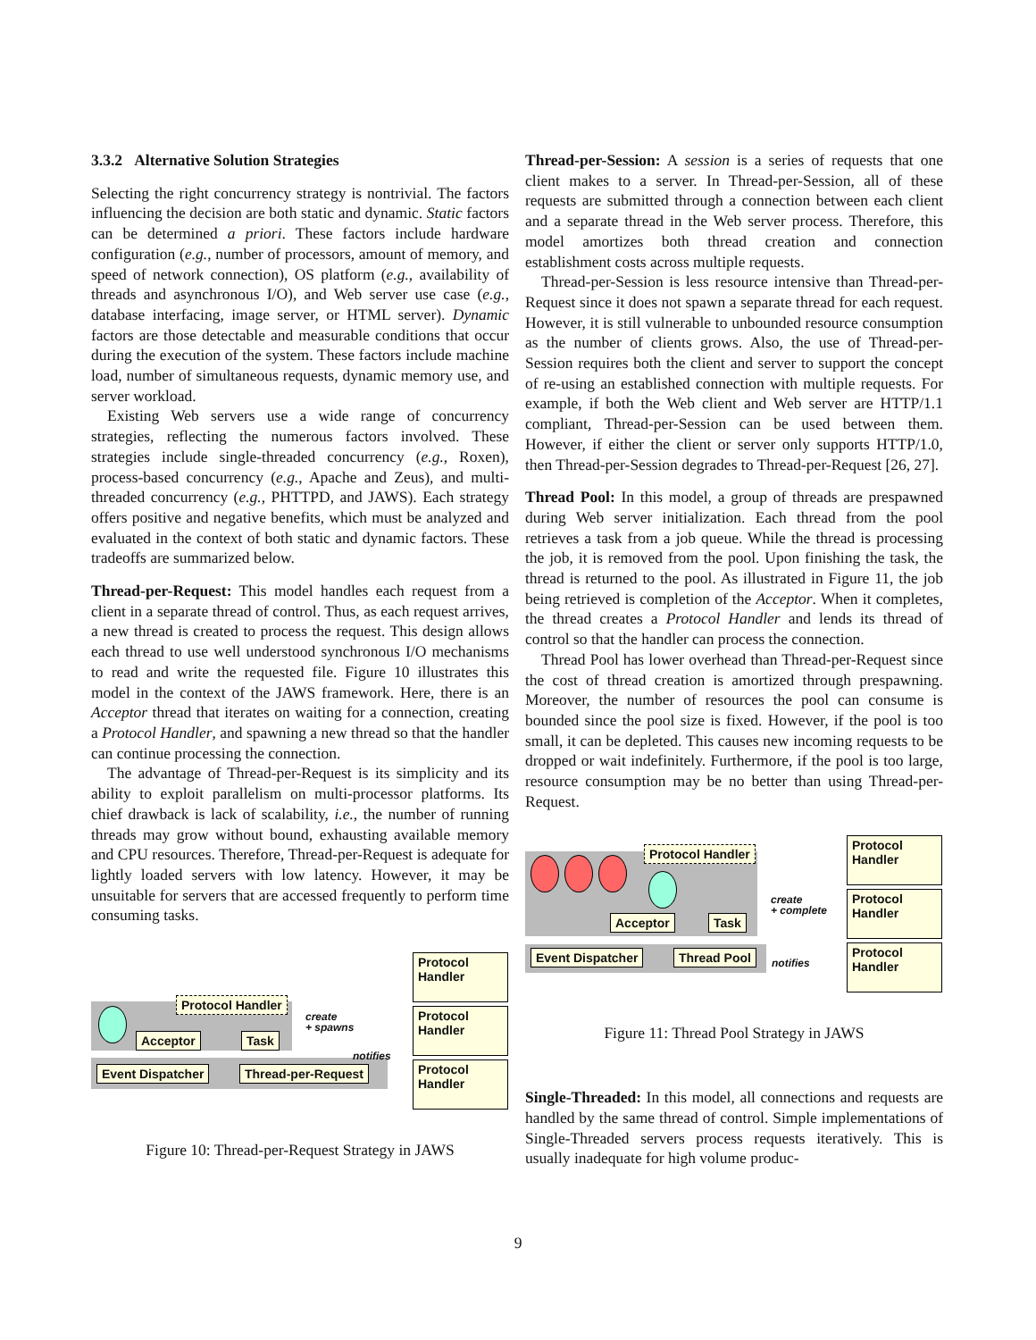3.3.2 Alternative Solution Strategies
Selecting the right concurrency strategy is nontrivial. The factors influencing the decision are both static and dynamic. Static factors can be determined a priori. These factors include hardware configuration (e.g., number of processors, amount of memory, and speed of network connection), OS platform (e.g., availability of threads and asynchronous I/O), and Web server use case (e.g., database interfacing, image server, or HTML server). Dynamic factors are those detectable and measurable conditions that occur during the execution of the system. These factors include machine load, number of simultaneous requests, dynamic memory use, and server workload.
Existing Web servers use a wide range of concurrency strategies, reflecting the numerous factors involved. These strategies include single-threaded concurrency (e.g., Roxen), process-based concurrency (e.g., Apache and Zeus), and multi-threaded concurrency (e.g., PHTTPD, and JAWS). Each strategy offers positive and negative benefits, which must be analyzed and evaluated in the context of both static and dynamic factors. These tradeoffs are summarized below.
Thread-per-Request: This model handles each request from a client in a separate thread of control. Thus, as each request arrives, a new thread is created to process the request. This design allows each thread to use well understood synchronous I/O mechanisms to read and write the requested file. Figure 10 illustrates this model in the context of the JAWS framework. Here, there is an Acceptor thread that iterates on waiting for a connection, creating a Protocol Handler, and spawning a new thread so that the handler can continue processing the connection.
The advantage of Thread-per-Request is its simplicity and its ability to exploit parallelism on multi-processor platforms. Its chief drawback is lack of scalability, i.e., the number of running threads may grow without bound, exhausting available memory and CPU resources. Therefore, Thread-per-Request is adequate for lightly loaded servers with low latency. However, it may be unsuitable for servers that are accessed frequently to perform time consuming tasks.
Protocol Handler
Acceptor Task
create
+ spawns
notifies
Event Dispatcher Thread-per-Request
Protocol
Handler
Protocol
Handler
Protocol
Handler
Figure 10: Thread-per-Request Strategy in JAWS
Thread-per-Session: A session is a series of requests that one client makes to a server. In Thread-per-Session, all of these requests are submitted through a connection between each client and a separate thread in the Web server process. Therefore, this model amortizes both thread creation and connection establishment costs across multiple requests.
Thread-per-Session is less resource intensive than Thread-per-Request since it does not spawn a separate thread for each request. However, it is still vulnerable to unbounded resource consumption as the number of clients grows. Also, the use of Thread-per-Session requires both the client and server to support the concept of re-using an established connection with multiple requests. For example, if both the Web client and Web server are HTTP/1.1 compliant, Thread-per-Session can be used between them. However, if either the client or server only supports HTTP/1.0, then Thread-per-Session degrades to Thread-per-Request [26, 27].
Thread Pool: In this model, a group of threads are prespawned during Web server initialization. Each thread from the pool retrieves a task from a job queue. While the thread is processing the job, it is removed from the pool. Upon finishing the task, the thread is returned to the pool. As illustrated in Figure 11, the job being retrieved is completion of the Acceptor. When it completes, the thread creates a Protocol Handler and lends its thread of control so that the handler can process the connection.
Thread Pool has lower overhead than Thread-per-Request since the cost of thread creation is amortized through prespawning. Moreover, the number of resources the pool can consume is bounded since the pool size is fixed. However, if the pool is too small, it can be depleted. This causes new incoming requests to be dropped or wait indefinitely. Furthermore, if the pool is too large, resource consumption may be no better than using Thread-per-Request.
Protocol Handler
Acceptor Task
create
+ complete
notifies
Event Dispatcher Thread Pool
Protocol
Handler
Protocol
Handler
Protocol
Handler
Figure 11: Thread Pool Strategy in JAWS
Single-Threaded: In this model, all connections and requests are handled by the same thread of control. Simple implementations of Single-Threaded servers process requests iteratively. This is usually inadequate for high volume produc-
9